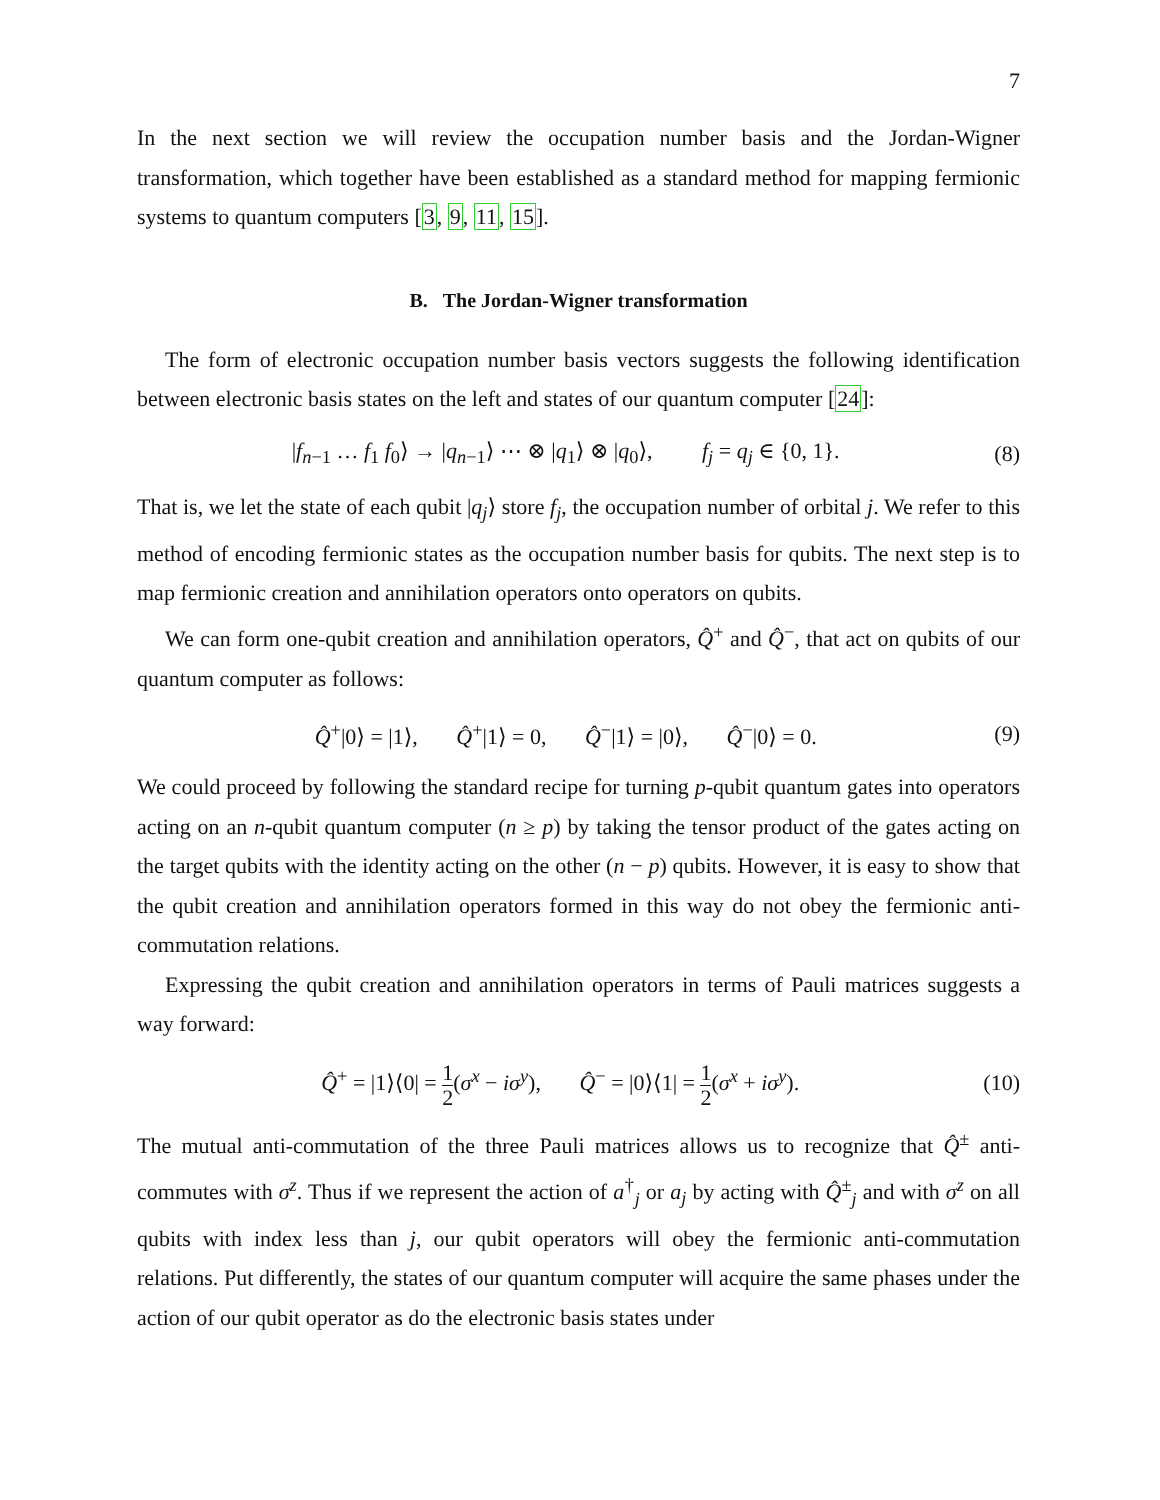7
In the next section we will review the occupation number basis and the Jordan-Wigner transformation, which together have been established as a standard method for mapping fermionic systems to quantum computers [3, 9, 11, 15].
B. The Jordan-Wigner transformation
The form of electronic occupation number basis vectors suggests the following identification between electronic basis states on the left and states of our quantum computer [24]:
|f<sub>n−1</sub> … f<sub>1</sub> f<sub>0</sub>⟩ → |q<sub>n−1</sub>⟩ ⋯ ⊗ |q<sub>1</sub>⟩ ⊗ |q<sub>0</sub>⟩, f<sub>j</sub> = q<sub>j</sub> ∈ {0, 1}. (8)
That is, we let the state of each qubit |q<sub>j</sub>⟩ store f<sub>j</sub>, the occupation number of orbital j. We refer to this method of encoding fermionic states as the occupation number basis for qubits. The next step is to map fermionic creation and annihilation operators onto operators on qubits.
We can form one-qubit creation and annihilation operators, Q̂<sup>+</sup> and Q̂<sup>−</sup>, that act on qubits of our quantum computer as follows:
Q̂<sup>+</sup>|0⟩ = |1⟩, Q̂<sup>+</sup>|1⟩ = 0, Q̂<sup>−</sup>|1⟩ = |0⟩, Q̂<sup>−</sup>|0⟩ = 0. (9)
We could proceed by following the standard recipe for turning p-qubit quantum gates into operators acting on an n-qubit quantum computer (n ≥ p) by taking the tensor product of the gates acting on the target qubits with the identity acting on the other (n − p) qubits. However, it is easy to show that the qubit creation and annihilation operators formed in this way do not obey the fermionic anti-commutation relations.
Expressing the qubit creation and annihilation operators in terms of Pauli matrices suggests a way forward:
Q̂<sup>+</sup> = |1⟩⟨0| = 1 2(σ<sup>x</sup> − iσ<sup>y</sup>), Q̂<sup>−</sup> = |0⟩⟨1| = 1 2(σ<sup>x</sup> + iσ<sup>y</sup>). (10)
The mutual anti-commutation of the three Pauli matrices allows us to recognize that Q̂<sup>±</sup> anti-commutes with σ<sup>z</sup>. Thus if we represent the action of a<sup>†</sup><sub>j</sub> or a<sub>j</sub> by acting with Q̂<sup>±</sup><sub>j</sub> and with σ<sup>z</sup> on all qubits with index less than j, our qubit operators will obey the fermionic anti-commutation relations. Put differently, the states of our quantum computer will acquire the same phases under the action of our qubit operator as do the electronic basis states under